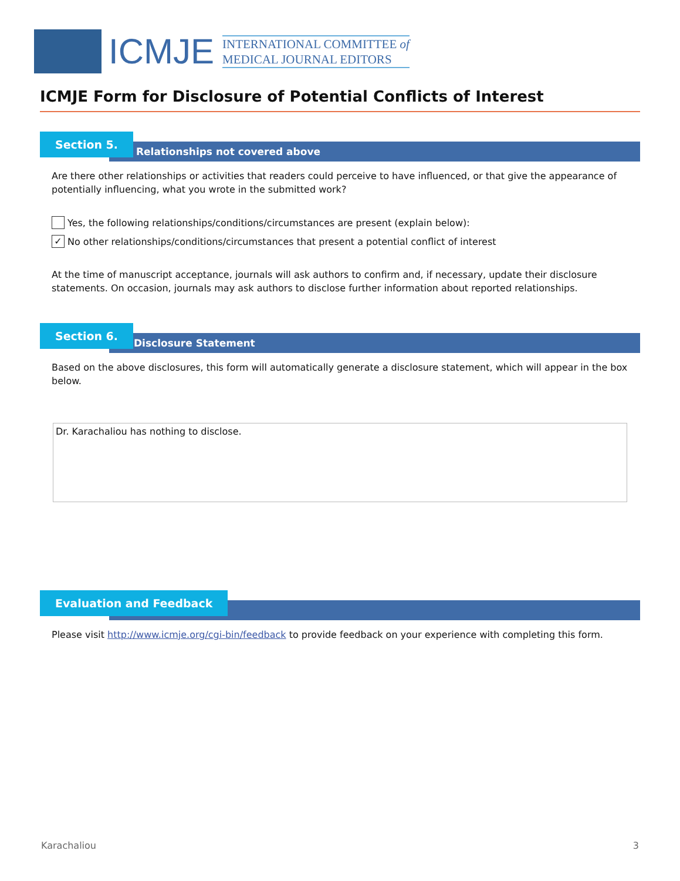ICMJE
INTERNATIONAL COMMITTEE of
MEDICAL JOURNAL EDITORS
ICMJE Form for Disclosure of Potential Conflicts of Interest
Section 5.
Relationships not covered above
Are there other relationships or activities that readers could perceive to have influenced, or that give the appearance of potentially influencing, what you wrote in the submitted work?
Yes, the following relationships/conditions/circumstances are present (explain below):
✓ No other relationships/conditions/circumstances that present a potential conflict of interest
At the time of manuscript acceptance, journals will ask authors to confirm and, if necessary, update their disclosure statements. On occasion, journals may ask authors to disclose further information about reported relationships.
Section 6.
Disclosure Statement
Based on the above disclosures, this form will automatically generate a disclosure statement, which will appear in the box below.
Dr. Karachaliou has nothing to disclose.
Evaluation and Feedback
Please visit http://www.icmje.org/cgi-bin/feedback to provide feedback on your experience with completing this form.
Karachaliou 3